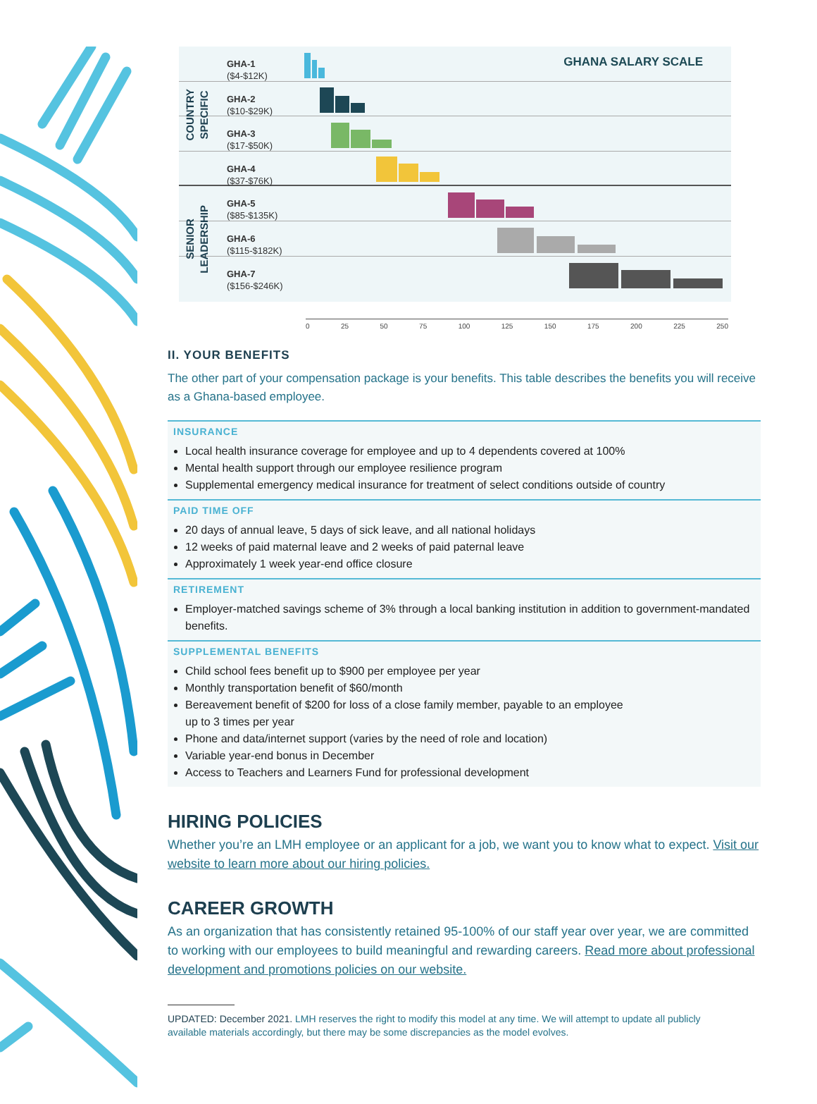GHANA SALARY SCALE
COUNTRY
SPECIFIC
SENIOR
LEADERSHIP
GHA-1
($4-$12K)
GHA-2
($10-$29K)
GHA-3
($17-$50K)
GHA-4
($37-$76K)
GHA-5
($85-$135K)
GHA-6
($115-$182K)
GHA-7
($156-$246K)
0 25 50 75 100 125 150 175 200 225 250
II. YOUR BENEFITS
The other part of your compensation package is your benefits. This table describes the benefits you will receive as a Ghana-based employee.
INSURANCE
Local health insurance coverage for employee and up to 4 dependents covered at 100%
Mental health support through our employee resilience program
Supplemental emergency medical insurance for treatment of select conditions outside of country
PAID TIME OFF
20 days of annual leave, 5 days of sick leave, and all national holidays
12 weeks of paid maternal leave and 2 weeks of paid paternal leave
Approximately 1 week year-end office closure
RETIREMENT
Employer-matched savings scheme of 3% through a local banking institution in addition to government-mandated benefits.
SUPPLEMENTAL BENEFITS
Child school fees benefit up to $900 per employee per year
Monthly transportation benefit of $60/month
Bereavement benefit of $200 for loss of a close family member, payable to an employee
up to 3 times per year
Phone and data/internet support (varies by the need of role and location)
Variable year-end bonus in December
Access to Teachers and Learners Fund for professional development
HIRING POLICIES
Whether you’re an LMH employee or an applicant for a job, we want you to know what to expect. Visit our website to learn more about our hiring policies.
CAREER GROWTH
As an organization that has consistently retained 95-100% of our staff year over year, we are committed to working with our employees to build meaningful and rewarding careers. Read more about professional development and promotions policies on our website.
UPDATED: December 2021. LMH reserves the right to modify this model at any time. We will attempt to update all publicly available materials accordingly, but there may be some discrepancies as the model evolves.